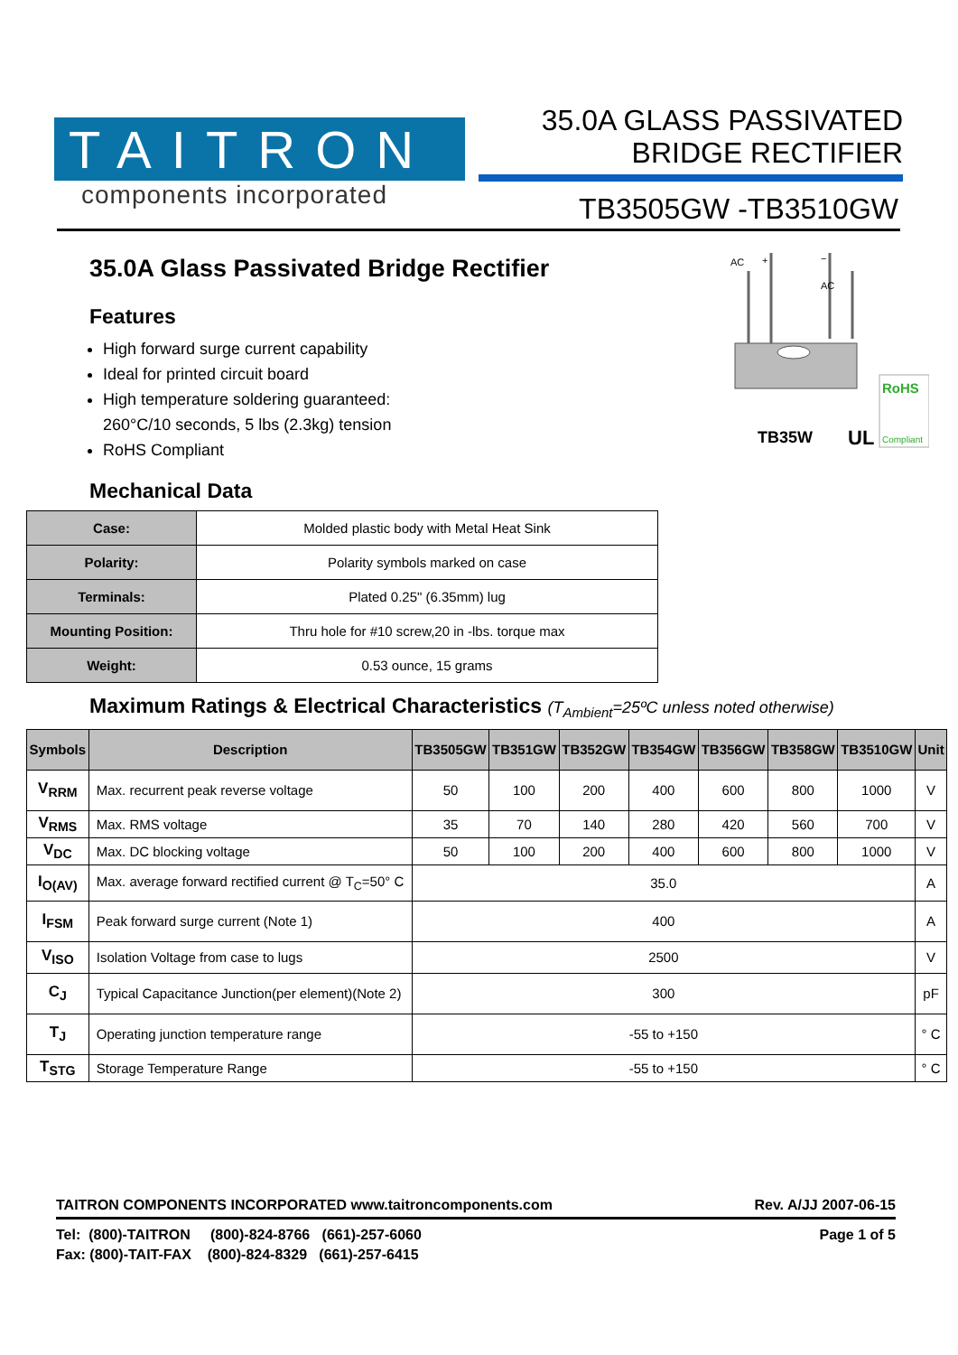TAITRON
components incorporated
35.0A GLASS PASSIVATED
BRIDGE RECTIFIER
TB3505GW -TB3510GW
AC
+
−
AC
TB35W
UL
RoHS
Compliant
35.0A Glass Passivated Bridge Rectifier
Features
High forward surge current capability
Ideal for printed circuit board
High temperature soldering guaranteed:
260°C/10 seconds, 5 lbs (2.3kg) tension
RoHS Compliant
Mechanical Data
| Case: | Molded plastic body with Metal Heat Sink |
| Polarity: | Polarity symbols marked on case |
| Terminals: | Plated 0.25" (6.35mm) lug |
| Mounting Position: | Thru hole for #10 screw,20 in -lbs. torque max |
| Weight: | 0.53 ounce, 15 grams |
Maximum Ratings & Electrical Characteristics (T<sub>Ambient</sub>=25ºC unless noted otherwise)
| Symbols | Description | TB3505GW | TB351GW | TB352GW | TB354GW | TB356GW | TB358GW | TB3510GW | Unit |
| --- | --- | --- | --- | --- | --- | --- | --- | --- | --- |
| V<sub>RRM</sub> | Max. recurrent peak reverse voltage | 50 | 100 | 200 | 400 | 600 | 800 | 1000 | V |
| V<sub>RMS</sub> | Max. RMS voltage | 35 | 70 | 140 | 280 | 420 | 560 | 700 | V |
| V<sub>DC</sub> | Max. DC blocking voltage | 50 | 100 | 200 | 400 | 600 | 800 | 1000 | V |
| I<sub>O(AV)</sub> | Max. average forward rectified current @ T<sub>C</sub>=50° C | 35.0 | | | | | | | A |
| I<sub>FSM</sub> | Peak forward surge current (Note 1) | 400 | | | | | | | A |
| V<sub>ISO</sub> | Isolation Voltage from case to lugs | 2500 | | | | | | | V |
| C<sub>J</sub> | Typical Capacitance Junction(per element)(Note 2) | 300 | | | | | | | pF |
| T<sub>J</sub> | Operating junction temperature range | -55 to +150 | | | | | | | ° C |
| T<sub>STG</sub> | Storage Temperature Range | -55 to +150 | | | | | | | ° C |
TAITRON COMPONENTS INCORPORATED www.taitroncomponents.com Rev. A/JJ 2007-06-15
Tel: (800)-TAITRON (800)-824-8766 (661)-257-6060
Fax: (800)-TAIT-FAX (800)-824-8329 (661)-257-6415
Page 1 of 5